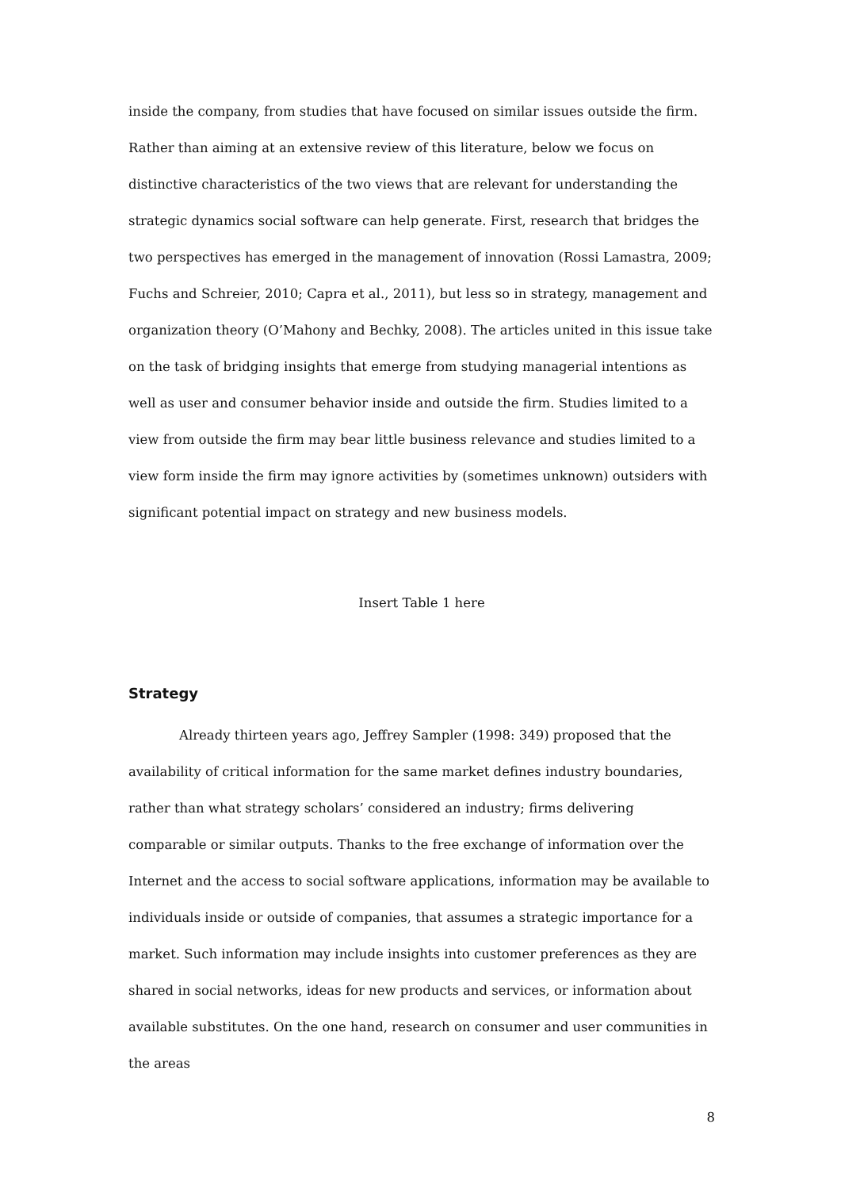inside the company, from studies that have focused on similar issues outside the firm. Rather than aiming at an extensive review of this literature, below we focus on distinctive characteristics of the two views that are relevant for understanding the strategic dynamics social software can help generate. First, research that bridges the two perspectives has emerged in the management of innovation (Rossi Lamastra, 2009; Fuchs and Schreier, 2010; Capra et al., 2011), but less so in strategy, management and organization theory (O’Mahony and Bechky, 2008). The articles united in this issue take on the task of bridging insights that emerge from studying managerial intentions as well as user and consumer behavior inside and outside the firm. Studies limited to a view from outside the firm may bear little business relevance and studies limited to a view form inside the firm may ignore activities by (sometimes unknown) outsiders with significant potential impact on strategy and new business models.
Insert Table 1 here
Strategy
Already thirteen years ago, Jeffrey Sampler (1998: 349) proposed that the availability of critical information for the same market defines industry boundaries, rather than what strategy scholars’ considered an industry; firms delivering comparable or similar outputs. Thanks to the free exchange of information over the Internet and the access to social software applications, information may be available to individuals inside or outside of companies, that assumes a strategic importance for a market. Such information may include insights into customer preferences as they are shared in social networks, ideas for new products and services, or information about available substitutes. On the one hand, research on consumer and user communities in the areas
8